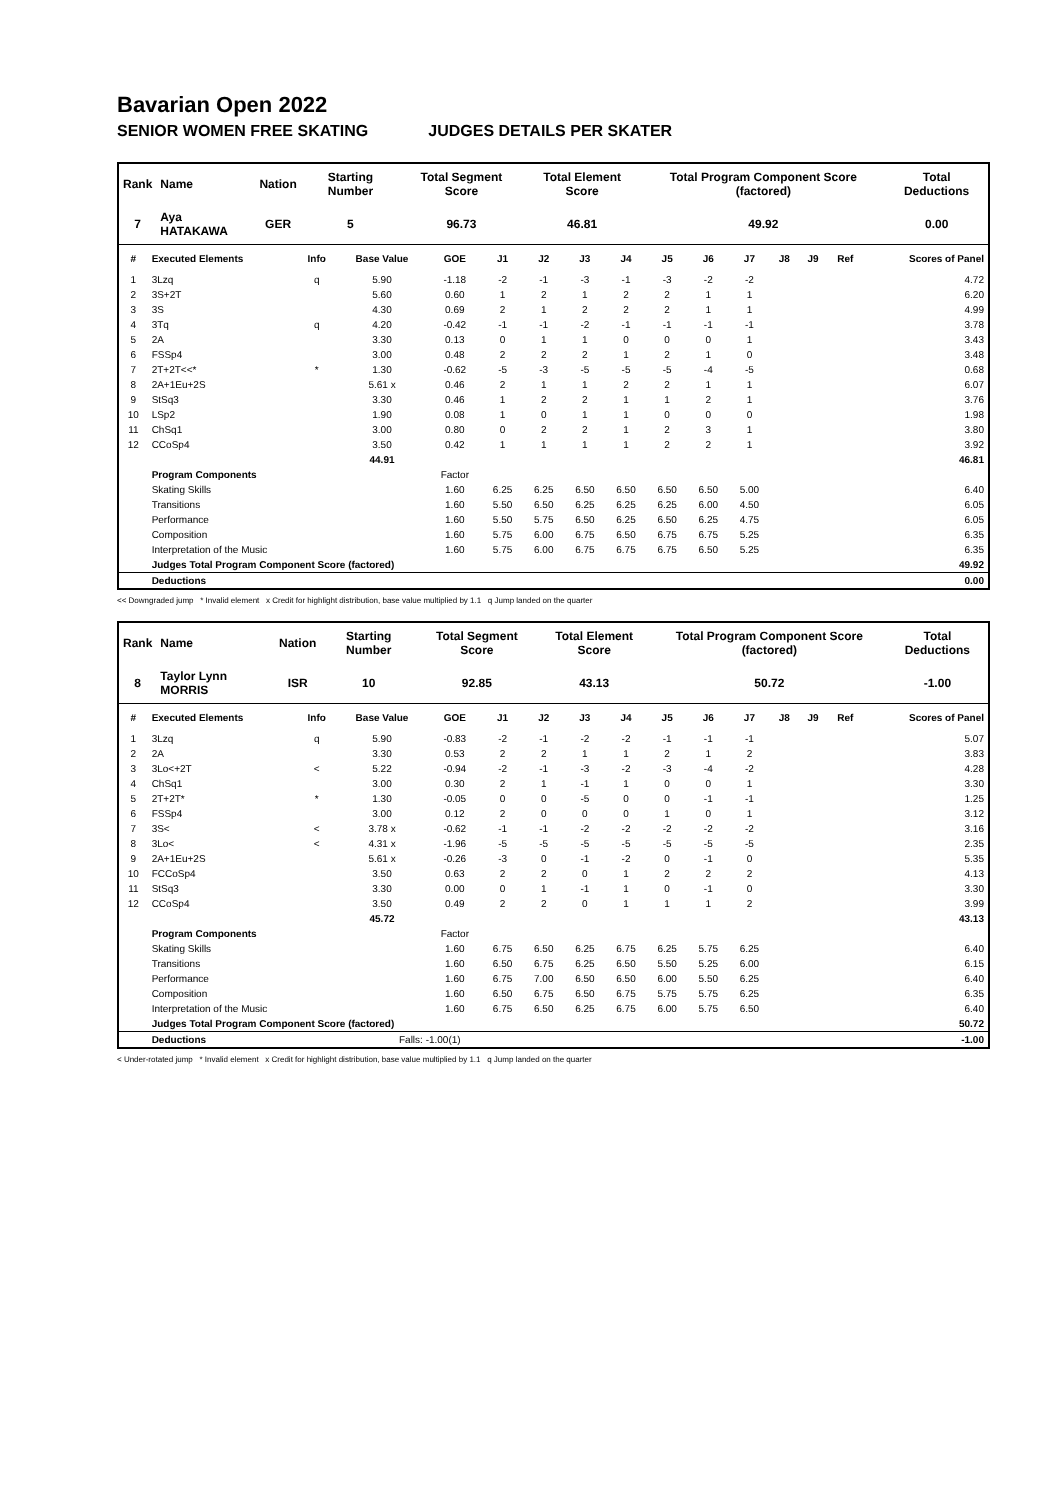Bavarian Open 2022
SENIOR WOMEN FREE SKATING JUDGES DETAILS PER SKATER
| Rank | Name | Nation | Starting Number | Total Segment Score | Total Element Score | Total Program Component Score (factored) | Total Deductions |
| --- | --- | --- | --- | --- | --- | --- | --- |
| 7 | Aya HATAKAWA | GER | 5 | 96.73 | 46.81 | 49.92 | 0.00 |
| # | Executed Elements | Info | Base Value | GOE | J1 | J2 | J3 | J4 | J5 | J6 | J7 | J8 | J9 | Ref | Scores of Panel |
| --- | --- | --- | --- | --- | --- | --- | --- | --- | --- | --- | --- | --- | --- | --- | --- |
| 1 | 3Lzq | q | 5.90 | -1.18 | -2 | -1 | -3 | -1 | -3 | -2 | -2 | | | | 4.72 |
| 2 | 3S+2T | | 5.60 | 0.60 | 1 | 2 | 1 | 2 | 2 | 1 | 1 | | | | 6.20 |
| 3 | 3S | | 4.30 | 0.69 | 2 | 1 | 2 | 2 | 2 | 1 | 1 | | | | 4.99 |
| 4 | 3Tq | q | 4.20 | -0.42 | -1 | -1 | -2 | -1 | -1 | -1 | -1 | | | | 3.78 |
| 5 | 2A | | 3.30 | 0.13 | 0 | 1 | 1 | 0 | 0 | 0 | 1 | | | | 3.43 |
| 6 | FSSp4 | | 3.00 | 0.48 | 2 | 2 | 2 | 1 | 2 | 1 | 0 | | | | 3.48 |
| 7 | 2T+2T<<* | * | 1.30 | -0.62 | -5 | -3 | -5 | -5 | -5 | -4 | -5 | | | | 0.68 |
| 8 | 2A+1Eu+2S | | 5.61 x | 0.46 | 2 | 1 | 1 | 2 | 2 | 1 | 1 | | | | 6.07 |
| 9 | StSq3 | | 3.30 | 0.46 | 1 | 2 | 2 | 1 | 1 | 2 | 1 | | | | 3.76 |
| 10 | LSp2 | | 1.90 | 0.08 | 1 | 0 | 1 | 1 | 0 | 0 | 0 | | | | 1.98 |
| 11 | ChSq1 | | 3.00 | 0.80 | 0 | 2 | 2 | 1 | 2 | 3 | 1 | | | | 3.80 |
| 12 | CCoSp4 | | 3.50 | 0.42 | 1 | 1 | 1 | 1 | 2 | 2 | 1 | | | | 3.92 |
| | | | 44.91 | | | | | | | | | | | | 46.81 |
| | Program Components | | | Factor | | | | | | | | | | | |
| | Skating Skills | | | 1.60 | 6.25 | 6.25 | 6.50 | 6.50 | 6.50 | 6.50 | 5.00 | | | | 6.40 |
| | Transitions | | | 1.60 | 5.50 | 6.50 | 6.25 | 6.25 | 6.25 | 6.00 | 4.50 | | | | 6.05 |
| | Performance | | | 1.60 | 5.50 | 5.75 | 6.50 | 6.25 | 6.50 | 6.25 | 4.75 | | | | 6.05 |
| | Composition | | | 1.60 | 5.75 | 6.00 | 6.75 | 6.50 | 6.75 | 6.75 | 5.25 | | | | 6.35 |
| | Interpretation of the Music | | | 1.60 | 5.75 | 6.00 | 6.75 | 6.75 | 6.75 | 6.50 | 5.25 | | | | 6.35 |
| | Judges Total Program Component Score (factored) | | | | | | | | | | | | | | 49.92 |
| | Deductions | | | | | | | | | | | | | | 0.00 |
<< Downgraded jump * Invalid element x Credit for highlight distribution, base value multiplied by 1.1 q Jump landed on the quarter
| Rank | Name | Nation | Starting Number | Total Segment Score | Total Element Score | Total Program Component Score (factored) | Total Deductions |
| --- | --- | --- | --- | --- | --- | --- | --- |
| 8 | Taylor Lynn MORRIS | ISR | 10 | 92.85 | 43.13 | 50.72 | -1.00 |
| # | Executed Elements | Info | Base Value | GOE | J1 | J2 | J3 | J4 | J5 | J6 | J7 | J8 | J9 | Ref | Scores of Panel |
| --- | --- | --- | --- | --- | --- | --- | --- | --- | --- | --- | --- | --- | --- | --- | --- |
| 1 | 3Lzq | q | 5.90 | -0.83 | -2 | -1 | -2 | -2 | -1 | -1 | -1 | | | | 5.07 |
| 2 | 2A | | 3.30 | 0.53 | 2 | 2 | 1 | 1 | 2 | 1 | 2 | | | | 3.83 |
| 3 | 3Lo<+2T | < | 5.22 | -0.94 | -2 | -1 | -3 | -2 | -3 | -4 | -2 | | | | 4.28 |
| 4 | ChSq1 | | 3.00 | 0.30 | 2 | 1 | -1 | 1 | 0 | 0 | 1 | | | | 3.30 |
| 5 | 2T+2T* | * | 1.30 | -0.05 | 0 | 0 | -5 | 0 | 0 | -1 | -1 | | | | 1.25 |
| 6 | FSSp4 | | 3.00 | 0.12 | 2 | 0 | 0 | 0 | 1 | 0 | 1 | | | | 3.12 |
| 7 | 3S< | < | 3.78 x | -0.62 | -1 | -1 | -2 | -2 | -2 | -2 | -2 | | | | 3.16 |
| 8 | 3Lo< | < | 4.31 x | -1.96 | -5 | -5 | -5 | -5 | -5 | -5 | -5 | | | | 2.35 |
| 9 | 2A+1Eu+2S | | 5.61 x | -0.26 | -3 | 0 | -1 | -2 | 0 | -1 | 0 | | | | 5.35 |
| 10 | FCCoSp4 | | 3.50 | 0.63 | 2 | 2 | 0 | 1 | 2 | 2 | 2 | | | | 4.13 |
| 11 | StSq3 | | 3.30 | 0.00 | 0 | 1 | -1 | 1 | 0 | -1 | 0 | | | | 3.30 |
| 12 | CCoSp4 | | 3.50 | 0.49 | 2 | 2 | 0 | 1 | 1 | 1 | 2 | | | | 3.99 |
| | | | 45.72 | | | | | | | | | | | | 43.13 |
| | Program Components | | | Factor | | | | | | | | | | | |
| | Skating Skills | | | 1.60 | 6.75 | 6.50 | 6.25 | 6.75 | 6.25 | 5.75 | 6.25 | | | | 6.40 |
| | Transitions | | | 1.60 | 6.50 | 6.75 | 6.25 | 6.50 | 5.50 | 5.25 | 6.00 | | | | 6.15 |
| | Performance | | | 1.60 | 6.75 | 7.00 | 6.50 | 6.50 | 6.00 | 5.50 | 6.25 | | | | 6.40 |
| | Composition | | | 1.60 | 6.50 | 6.75 | 6.50 | 6.75 | 5.75 | 5.75 | 6.25 | | | | 6.35 |
| | Interpretation of the Music | | | 1.60 | 6.75 | 6.50 | 6.25 | 6.75 | 6.00 | 5.75 | 6.50 | | | | 6.40 |
| | Judges Total Program Component Score (factored) | | | | | | | | | | | | | | 50.72 |
| | Deductions | | Falls: -1.00(1) | | | | | | | | | | | | -1.00 |
< Under-rotated jump * Invalid element x Credit for highlight distribution, base value multiplied by 1.1 q Jump landed on the quarter